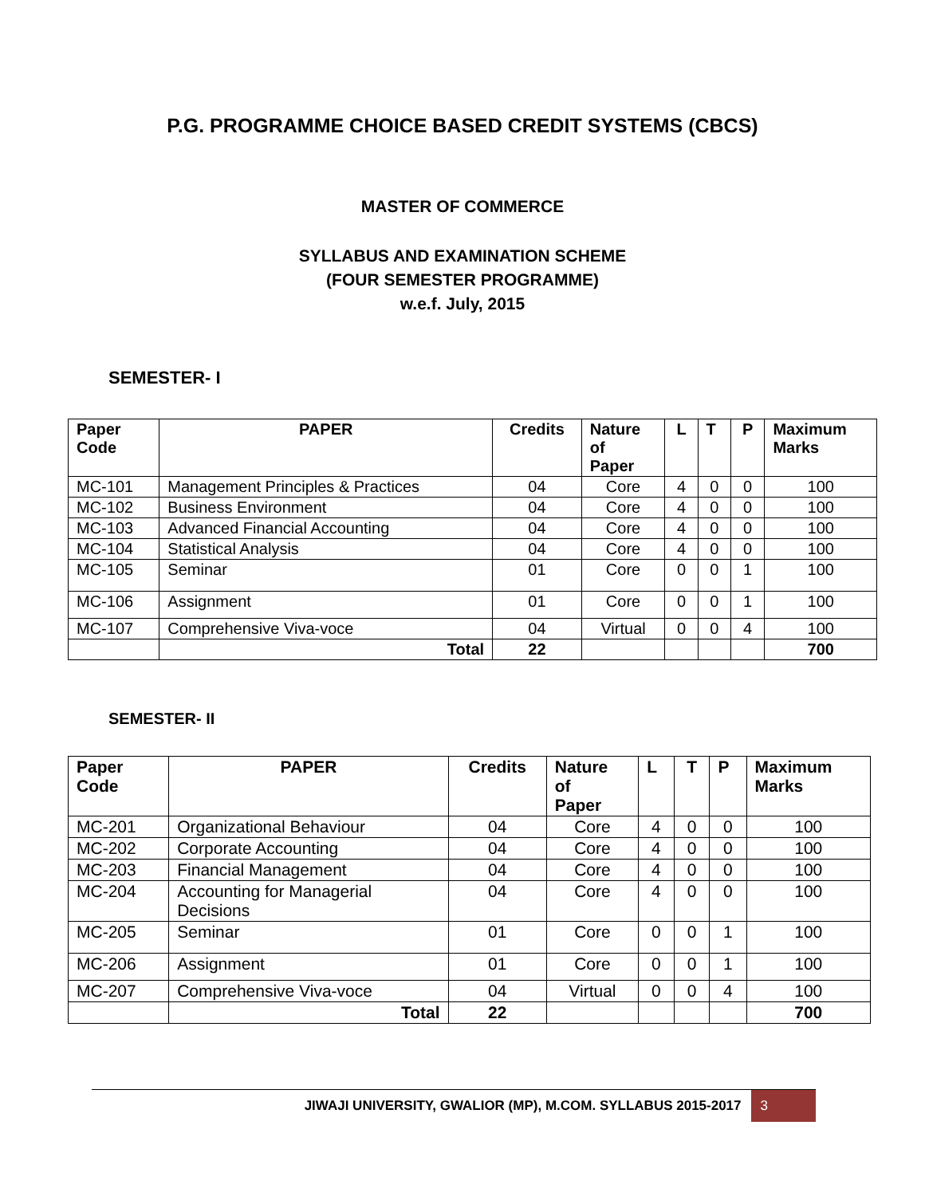P.G. PROGRAMME CHOICE BASED CREDIT SYSTEMS (CBCS)
MASTER OF COMMERCE
SYLLABUS AND EXAMINATION SCHEME
(FOUR SEMESTER PROGRAMME)
w.e.f. July, 2015
SEMESTER- I
| Paper Code | PAPER | Credits | Nature of Paper | L | T | P | Maximum Marks |
| --- | --- | --- | --- | --- | --- | --- | --- |
| MC-101 | Management Principles & Practices | 04 | Core | 4 | 0 | 0 | 100 |
| MC-102 | Business Environment | 04 | Core | 4 | 0 | 0 | 100 |
| MC-103 | Advanced Financial Accounting | 04 | Core | 4 | 0 | 0 | 100 |
| MC-104 | Statistical Analysis | 04 | Core | 4 | 0 | 0 | 100 |
| MC-105 | Seminar | 01 | Core | 0 | 0 | 1 | 100 |
| MC-106 | Assignment | 01 | Core | 0 | 0 | 1 | 100 |
| MC-107 | Comprehensive Viva-voce | 04 | Virtual | 0 | 0 | 4 | 100 |
| | Total | 22 | | | | | 700 |
SEMESTER- II
| Paper Code | PAPER | Credits | Nature of Paper | L | T | P | Maximum Marks |
| --- | --- | --- | --- | --- | --- | --- | --- |
| MC-201 | Organizational Behaviour | 04 | Core | 4 | 0 | 0 | 100 |
| MC-202 | Corporate Accounting | 04 | Core | 4 | 0 | 0 | 100 |
| MC-203 | Financial Management | 04 | Core | 4 | 0 | 0 | 100 |
| MC-204 | Accounting for Managerial Decisions | 04 | Core | 4 | 0 | 0 | 100 |
| MC-205 | Seminar | 01 | Core | 0 | 0 | 1 | 100 |
| MC-206 | Assignment | 01 | Core | 0 | 0 | 1 | 100 |
| MC-207 | Comprehensive Viva-voce | 04 | Virtual | 0 | 0 | 4 | 100 |
| | Total | 22 | | | | | 700 |
JIWAJI UNIVERSITY, GWALIOR (MP), M.COM. SYLLABUS 2015-2017 3